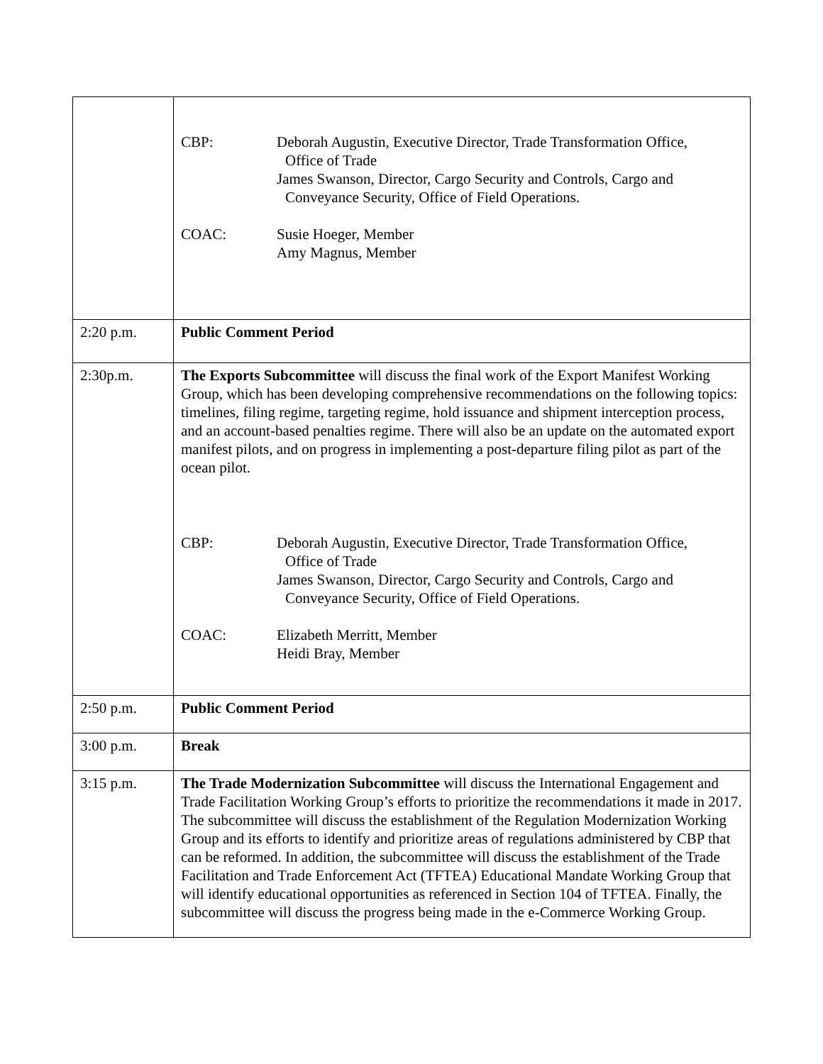| | / CBP: / Deborah Augustin, Executive Director, Trade Transformation Office, Office of Trade James Swanson, Director, Cargo Security and Controls, Cargo and Conveyance Security, Office of Field Operations. / / COAC: / Susie Hoeger, Member Amy Magnus, Member / |
| 2:20 p.m. | Public Comment Period |
| 2:30p.m. | The Exports Subcommittee will discuss the final work of the Export Manifest Working Group, which has been developing comprehensive recommendations on the following topics: timelines, filing regime, targeting regime, hold issuance and shipment interception process, and an account-based penalties regime. There will also be an update on the automated export manifest pilots, and on progress in implementing a post-departure filing pilot as part of the ocean pilot. / CBP: / Deborah Augustin, Executive Director, Trade Transformation Office, Office of Trade James Swanson, Director, Cargo Security and Controls, Cargo and Conveyance Security, Office of Field Operations. / / COAC: / Elizabeth Merritt, Member Heidi Bray, Member / |
| 2:50 p.m. | Public Comment Period |
| 3:00 p.m. | Break |
| 3:15 p.m. | The Trade Modernization Subcommittee will discuss the International Engagement and Trade Facilitation Working Group’s efforts to prioritize the recommendations it made in 2017. The subcommittee will discuss the establishment of the Regulation Modernization Working Group and its efforts to identify and prioritize areas of regulations administered by CBP that can be reformed. In addition, the subcommittee will discuss the establishment of the Trade Facilitation and Trade Enforcement Act (TFTEA) Educational Mandate Working Group that will identify educational opportunities as referenced in Section 104 of TFTEA. Finally, the subcommittee will discuss the progress being made in the e-Commerce Working Group. |